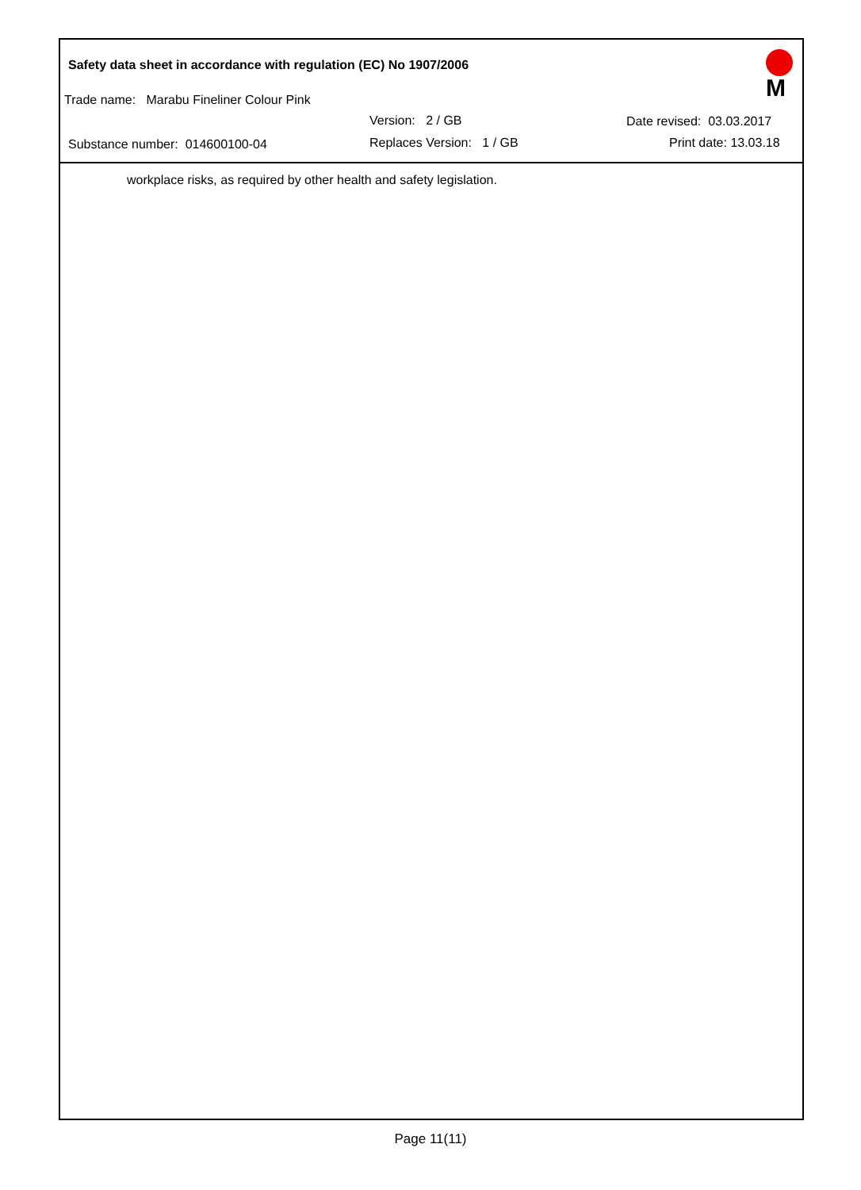Safety data sheet in accordance with regulation (EC) No 1907/2006
Trade name: Marabu Fineliner Colour Pink
Version: 2 / GB Date revised: 03.03.2017
Substance number: 014600100-04 Replaces Version: 1 / GB Print date: 13.03.18
M
workplace risks, as required by other health and safety legislation.
Page 11(11)